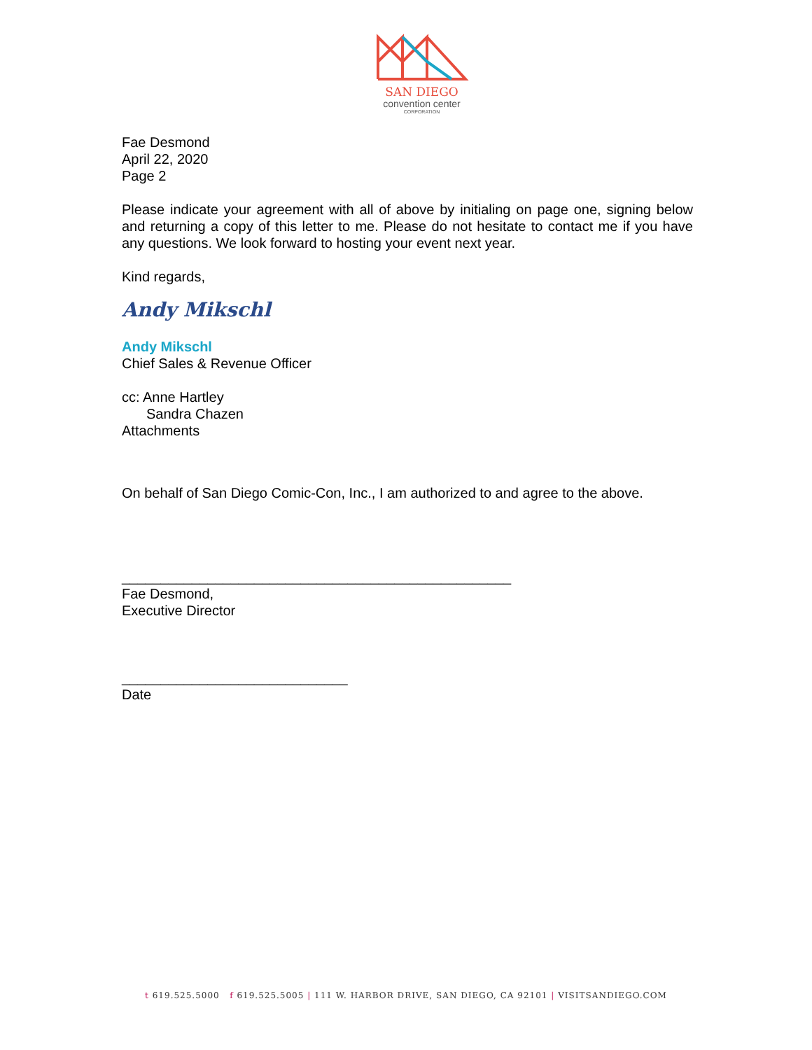SAN DIEGO
convention center
CORPORATION
Fae Desmond
April 22, 2020
Page 2
Please indicate your agreement with all of above by initialing on page one, signing below and returning a copy of this letter to me. Please do not hesitate to contact me if you have any questions. We look forward to hosting your event next year.
Kind regards,
Andy Mikschl
Andy Mikschl
Chief Sales & Revenue Officer
cc: Anne Hartley
Sandra Chazen
Attachments
On behalf of San Diego Comic-Con, Inc., I am authorized to and agree to the above.
__________________________________________________
Fae Desmond,
Executive Director
_____________________________
Date
t 619.525.5000 f 619.525.5005 | 111 W. HARBOR DRIVE, SAN DIEGO, CA 92101 | VISITSANDIEGO.COM